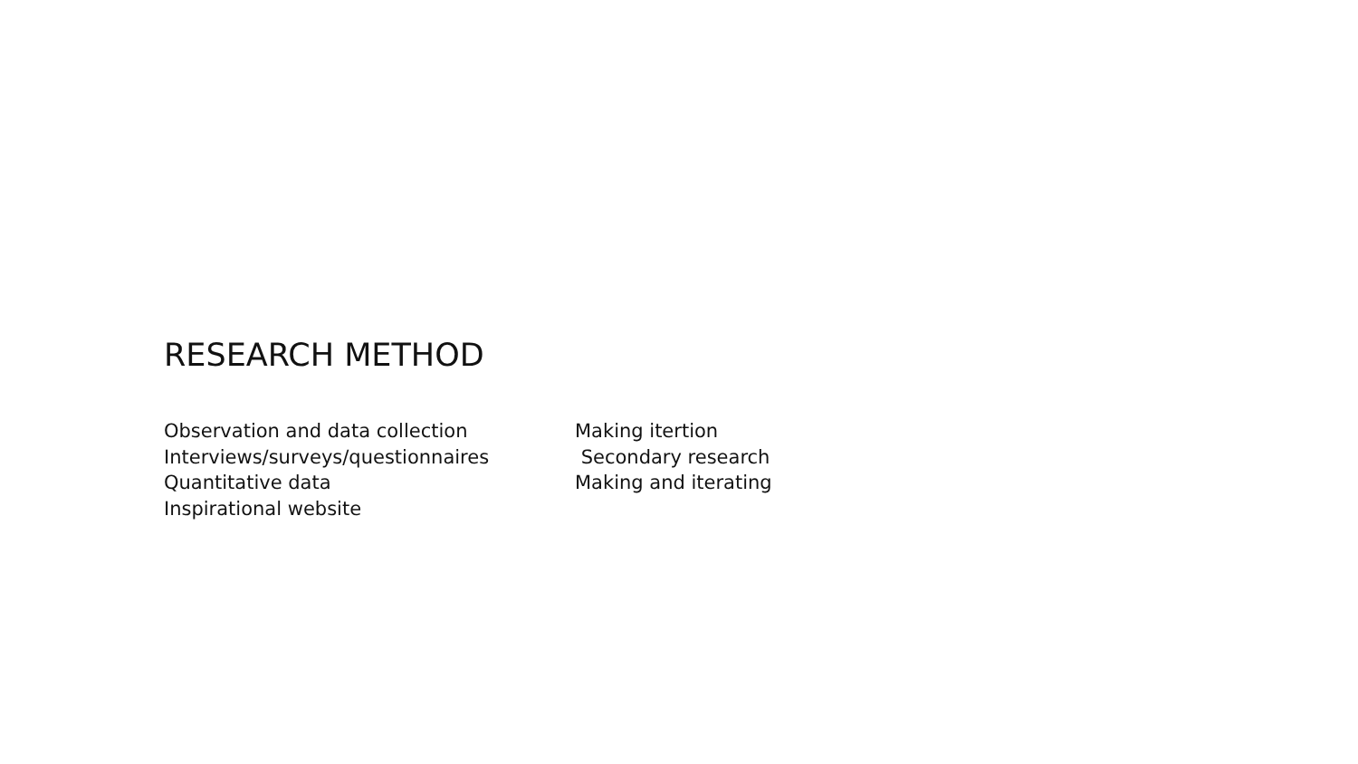RESEARCH METHOD
Observation and data collection
Interviews/surveys/questionnaires
Quantitative data
Inspirational website
Making itertion
Secondary research
Making and iterating